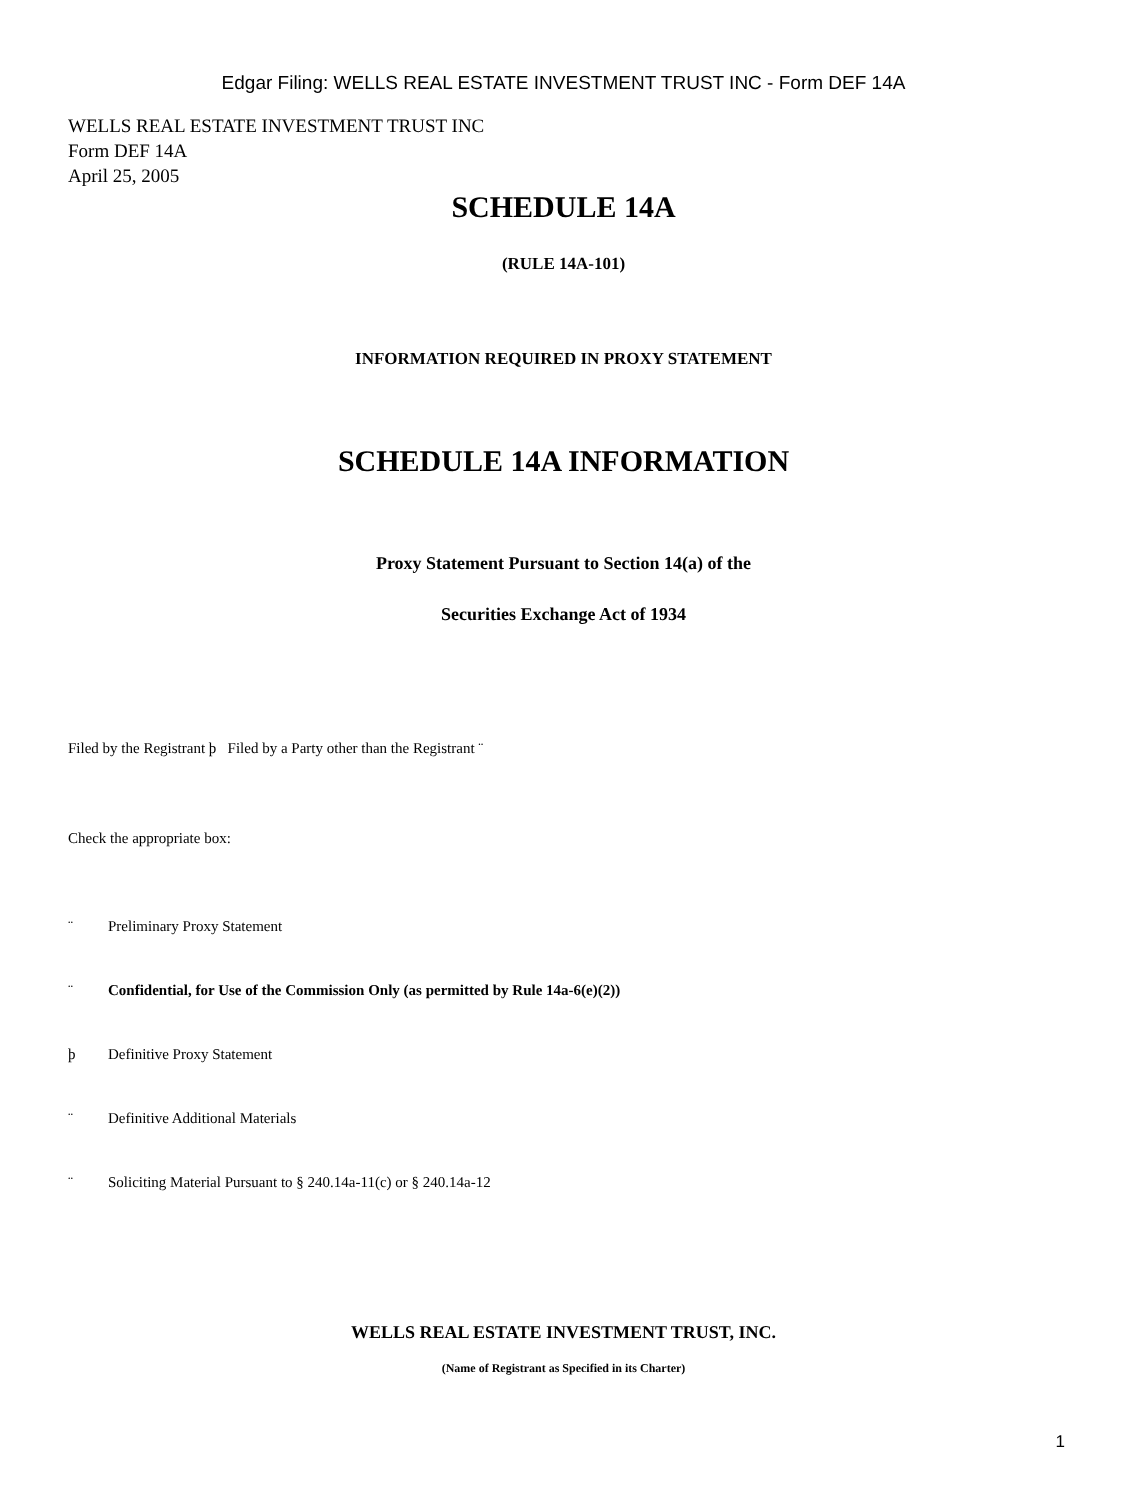Edgar Filing: WELLS REAL ESTATE INVESTMENT TRUST INC - Form DEF 14A
WELLS REAL ESTATE INVESTMENT TRUST INC
Form DEF 14A
April 25, 2005
SCHEDULE 14A
(RULE 14A-101)
INFORMATION REQUIRED IN PROXY STATEMENT
SCHEDULE 14A INFORMATION
Proxy Statement Pursuant to Section 14(a) of the
Securities Exchange Act of 1934
Filed by the Registrant þ Filed by a Party other than the Registrant ¨
Check the appropriate box:
¨ Preliminary Proxy Statement
¨ Confidential, for Use of the Commission Only (as permitted by Rule 14a-6(e)(2))
þ Definitive Proxy Statement
¨ Definitive Additional Materials
¨ Soliciting Material Pursuant to § 240.14a-11(c) or § 240.14a-12
WELLS REAL ESTATE INVESTMENT TRUST, INC.
(Name of Registrant as Specified in its Charter)
1